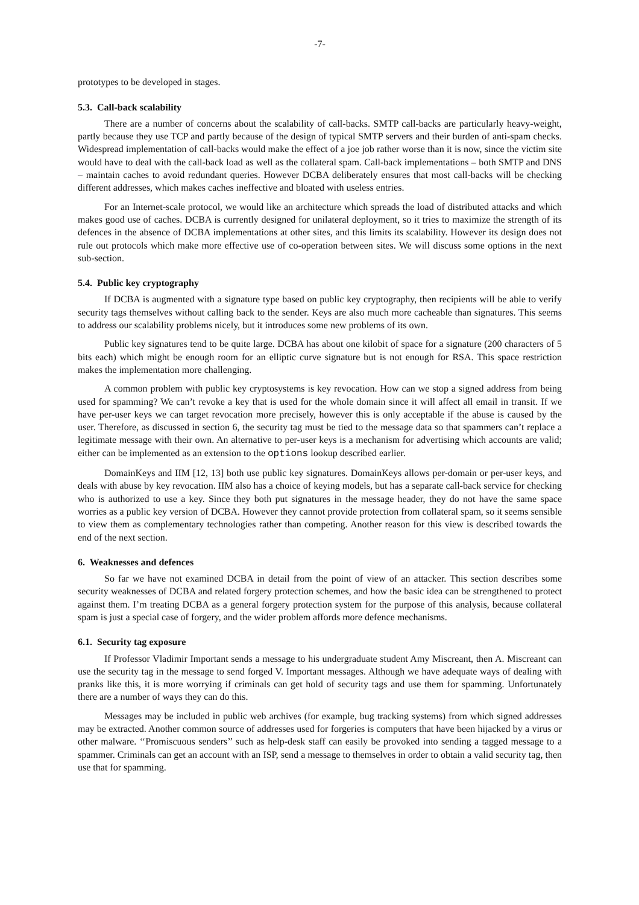-7-
prototypes to be developed in stages.
5.3. Call-back scalability
There are a number of concerns about the scalability of call-backs. SMTP call-backs are particularly heavy-weight, partly because they use TCP and partly because of the design of typical SMTP servers and their burden of anti-spam checks. Widespread implementation of call-backs would make the effect of a joe job rather worse than it is now, since the victim site would have to deal with the call-back load as well as the collateral spam. Call-back implementations – both SMTP and DNS – maintain caches to avoid redundant queries. However DCBA deliberately ensures that most call-backs will be checking different addresses, which makes caches ineffective and bloated with useless entries.
For an Internet-scale protocol, we would like an architecture which spreads the load of distributed attacks and which makes good use of caches. DCBA is currently designed for unilateral deployment, so it tries to maximize the strength of its defences in the absence of DCBA implementations at other sites, and this limits its scalability. However its design does not rule out protocols which make more effective use of co-operation between sites. We will discuss some options in the next sub-section.
5.4. Public key cryptography
If DCBA is augmented with a signature type based on public key cryptography, then recipients will be able to verify security tags themselves without calling back to the sender. Keys are also much more cacheable than signatures. This seems to address our scalability problems nicely, but it introduces some new problems of its own.
Public key signatures tend to be quite large. DCBA has about one kilobit of space for a signature (200 characters of 5 bits each) which might be enough room for an elliptic curve signature but is not enough for RSA. This space restriction makes the implementation more challenging.
A common problem with public key cryptosystems is key revocation. How can we stop a signed address from being used for spamming? We can’t revoke a key that is used for the whole domain since it will affect all email in transit. If we have per-user keys we can target revocation more precisely, however this is only acceptable if the abuse is caused by the user. Therefore, as discussed in section 6, the security tag must be tied to the message data so that spammers can’t replace a legitimate message with their own. An alternative to per-user keys is a mechanism for advertising which accounts are valid; either can be implemented as an extension to the options lookup described earlier.
DomainKeys and IIM [12, 13] both use public key signatures. DomainKeys allows per-domain or per-user keys, and deals with abuse by key revocation. IIM also has a choice of keying models, but has a separate call-back service for checking who is authorized to use a key. Since they both put signatures in the message header, they do not have the same space worries as a public key version of DCBA. However they cannot provide protection from collateral spam, so it seems sensible to view them as complementary technologies rather than competing. Another reason for this view is described towards the end of the next section.
6. Weaknesses and defences
So far we have not examined DCBA in detail from the point of view of an attacker. This section describes some security weaknesses of DCBA and related forgery protection schemes, and how the basic idea can be strengthened to protect against them. I’m treating DCBA as a general forgery protection system for the purpose of this analysis, because collateral spam is just a special case of forgery, and the wider problem affords more defence mechanisms.
6.1. Security tag exposure
If Professor Vladimir Important sends a message to his undergraduate student Amy Miscreant, then A. Miscreant can use the security tag in the message to send forged V. Important messages. Although we have adequate ways of dealing with pranks like this, it is more worrying if criminals can get hold of security tags and use them for spamming. Unfortunately there are a number of ways they can do this.
Messages may be included in public web archives (for example, bug tracking systems) from which signed addresses may be extracted. Another common source of addresses used for forgeries is computers that have been hijacked by a virus or other malware. ‘‘Promiscuous senders’’ such as help-desk staff can easily be provoked into sending a tagged message to a spammer. Criminals can get an account with an ISP, send a message to themselves in order to obtain a valid security tag, then use that for spamming.